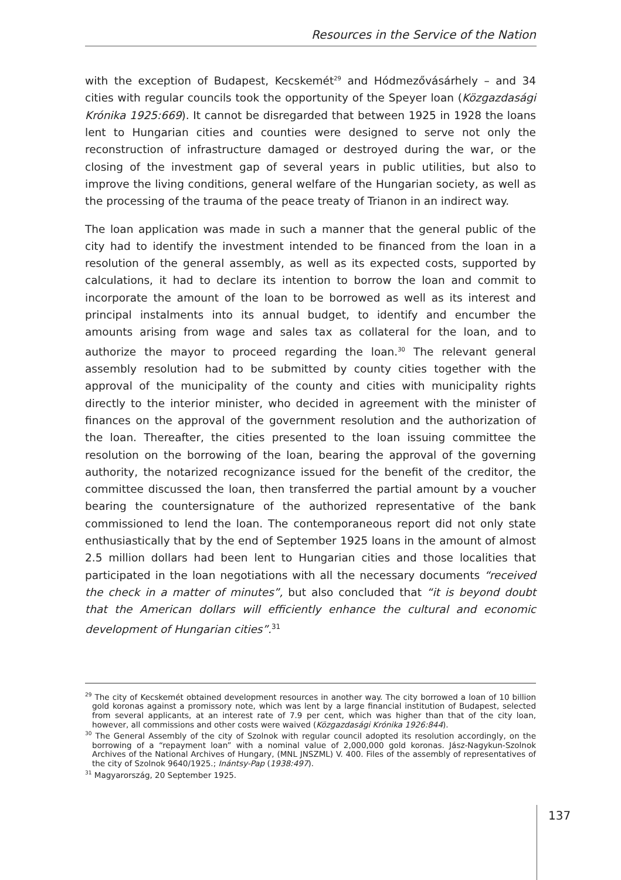Resources in the Service of the Nation
with the exception of Budapest, Kecskemét<sup>29</sup> and Hódmezővásárhely – and 34 cities with regular councils took the opportunity of the Speyer loan (Közgazdasági Krónika 1925:669). It cannot be disregarded that between 1925 in 1928 the loans lent to Hungarian cities and counties were designed to serve not only the reconstruction of infrastructure damaged or destroyed during the war, or the closing of the investment gap of several years in public utilities, but also to improve the living conditions, general welfare of the Hungarian society, as well as the processing of the trauma of the peace treaty of Trianon in an indirect way.
The loan application was made in such a manner that the general public of the city had to identify the investment intended to be financed from the loan in a resolution of the general assembly, as well as its expected costs, supported by calculations, it had to declare its intention to borrow the loan and commit to incorporate the amount of the loan to be borrowed as well as its interest and principal instalments into its annual budget, to identify and encumber the amounts arising from wage and sales tax as collateral for the loan, and to authorize the mayor to proceed regarding the loan.<sup>30</sup> The relevant general assembly resolution had to be submitted by county cities together with the approval of the municipality of the county and cities with municipality rights directly to the interior minister, who decided in agreement with the minister of finances on the approval of the government resolution and the authorization of the loan. Thereafter, the cities presented to the loan issuing committee the resolution on the borrowing of the loan, bearing the approval of the governing authority, the notarized recognizance issued for the benefit of the creditor, the committee discussed the loan, then transferred the partial amount by a voucher bearing the countersignature of the authorized representative of the bank commissioned to lend the loan. The contemporaneous report did not only state enthusiastically that by the end of September 1925 loans in the amount of almost 2.5 million dollars had been lent to Hungarian cities and those localities that participated in the loan negotiations with all the necessary documents “received the check in a matter of minutes”, but also concluded that “it is beyond doubt that the American dollars will efficiently enhance the cultural and economic development of Hungarian cities”.<sup>31</sup>
<sup>29</sup> The city of Kecskemét obtained development resources in another way. The city borrowed a loan of 10 billion gold koronas against a promissory note, which was lent by a large financial institution of Budapest, selected from several applicants, at an interest rate of 7.9 per cent, which was higher than that of the city loan, however, all commissions and other costs were waived (Közgazdasági Krónika 1926:844).
<sup>30</sup> The General Assembly of the city of Szolnok with regular council adopted its resolution accordingly, on the borrowing of a “repayment loan” with a nominal value of 2,000,000 gold koronas. Jász-Nagykun-Szolnok Archives of the National Archives of Hungary, (MNL JNSZML) V. 400. Files of the assembly of representatives of the city of Szolnok 9640/1925.; Inántsy-Pap (1938:497).
<sup>31</sup> Magyarország, 20 September 1925.
137